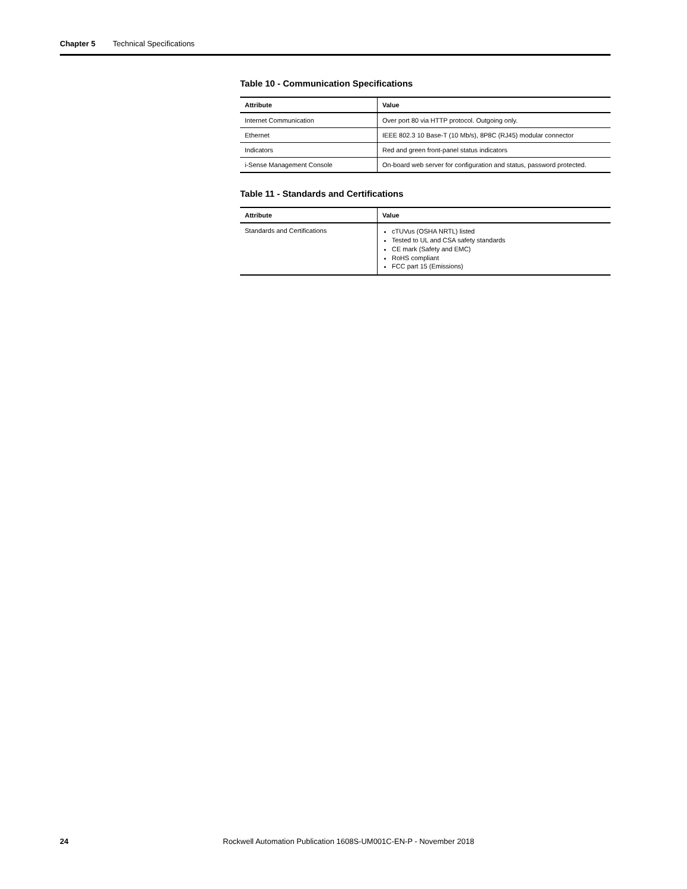Chapter 5 Technical Specifications
Table 10 - Communication Specifications
| Attribute | Value |
| --- | --- |
| Internet Communication | Over port 80 via HTTP protocol. Outgoing only. |
| Ethernet | IEEE 802.3 10 Base-T (10 Mb/s), 8P8C (RJ45) modular connector |
| Indicators | Red and green front-panel status indicators |
| i-Sense Management Console | On-board web server for configuration and status, password protected. |
Table 11 - Standards and Certifications
| Attribute | Value |
| --- | --- |
| Standards and Certifications | cTUVus (OSHA NRTL) listed Tested to UL and CSA safety standards CE mark (Safety and EMC) RoHS compliant FCC part 15 (Emissions) |
24 Rockwell Automation Publication 1608S-UM001C-EN-P - November 2018